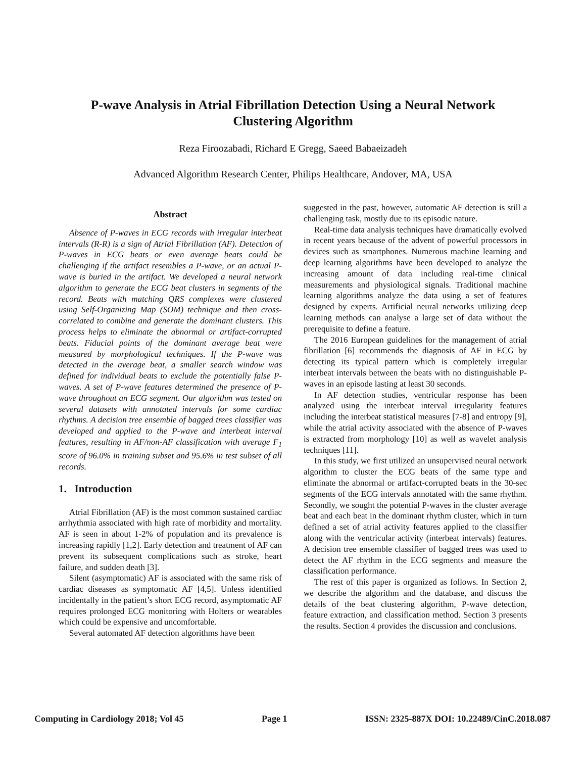P-wave Analysis in Atrial Fibrillation Detection Using a Neural Network
Clustering Algorithm
Reza Firoozabadi, Richard E Gregg, Saeed Babaeizadeh
Advanced Algorithm Research Center, Philips Healthcare, Andover, MA, USA
Abstract
Absence of P-waves in ECG records with irregular interbeat intervals (R-R) is a sign of Atrial Fibrillation (AF). Detection of P-waves in ECG beats or even average beats could be challenging if the artifact resembles a P-wave, or an actual P-wave is buried in the artifact. We developed a neural network algorithm to generate the ECG beat clusters in segments of the record. Beats with matching QRS complexes were clustered using Self-Organizing Map (SOM) technique and then cross-correlated to combine and generate the dominant clusters. This process helps to eliminate the abnormal or artifact-corrupted beats. Fiducial points of the dominant average beat were measured by morphological techniques. If the P-wave was detected in the average beat, a smaller search window was defined for individual beats to exclude the potentially false P-waves. A set of P-wave features determined the presence of P-wave throughout an ECG segment. Our algorithm was tested on several datasets with annotated intervals for some cardiac rhythms. A decision tree ensemble of bagged trees classifier was developed and applied to the P-wave and interbeat interval features, resulting in AF/non-AF classification with average F<sub>1</sub> score of 96.0% in training subset and 95.6% in test subset of all records.
1. Introduction
Atrial Fibrillation (AF) is the most common sustained cardiac arrhythmia associated with high rate of morbidity and mortality. AF is seen in about 1-2% of population and its prevalence is increasing rapidly [1,2]. Early detection and treatment of AF can prevent its subsequent complications such as stroke, heart failure, and sudden death [3].
Silent (asymptomatic) AF is associated with the same risk of cardiac diseases as symptomatic AF [4,5]. Unless identified incidentally in the patient’s short ECG record, asymptomatic AF requires prolonged ECG monitoring with Holters or wearables which could be expensive and uncomfortable.
Several automated AF detection algorithms have been
suggested in the past, however, automatic AF detection is still a challenging task, mostly due to its episodic nature.
Real-time data analysis techniques have dramatically evolved in recent years because of the advent of powerful processors in devices such as smartphones. Numerous machine learning and deep learning algorithms have been developed to analyze the increasing amount of data including real-time clinical measurements and physiological signals. Traditional machine learning algorithms analyze the data using a set of features designed by experts. Artificial neural networks utilizing deep learning methods can analyse a large set of data without the prerequisite to define a feature.
The 2016 European guidelines for the management of atrial fibrillation [6] recommends the diagnosis of AF in ECG by detecting its typical pattern which is completely irregular interbeat intervals between the beats with no distinguishable P-waves in an episode lasting at least 30 seconds.
In AF detection studies, ventricular response has been analyzed using the interbeat interval irregularity features including the interbeat statistical measures [7-8] and entropy [9], while the atrial activity associated with the absence of P-waves is extracted from morphology [10] as well as wavelet analysis techniques [11].
In this study, we first utilized an unsupervised neural network algorithm to cluster the ECG beats of the same type and eliminate the abnormal or artifact-corrupted beats in the 30-sec segments of the ECG intervals annotated with the same rhythm. Secondly, we sought the potential P-waves in the cluster average beat and each beat in the dominant rhythm cluster, which in turn defined a set of atrial activity features applied to the classifier along with the ventricular activity (interbeat intervals) features. A decision tree ensemble classifier of bagged trees was used to detect the AF rhythm in the ECG segments and measure the classification performance.
The rest of this paper is organized as follows. In Section 2, we describe the algorithm and the database, and discuss the details of the beat clustering algorithm, P-wave detection, feature extraction, and classification method. Section 3 presents the results. Section 4 provides the discussion and conclusions.
Computing in Cardiology 2018; Vol 45 Page 1 ISSN: 2325-887X DOI: 10.22489/CinC.2018.087